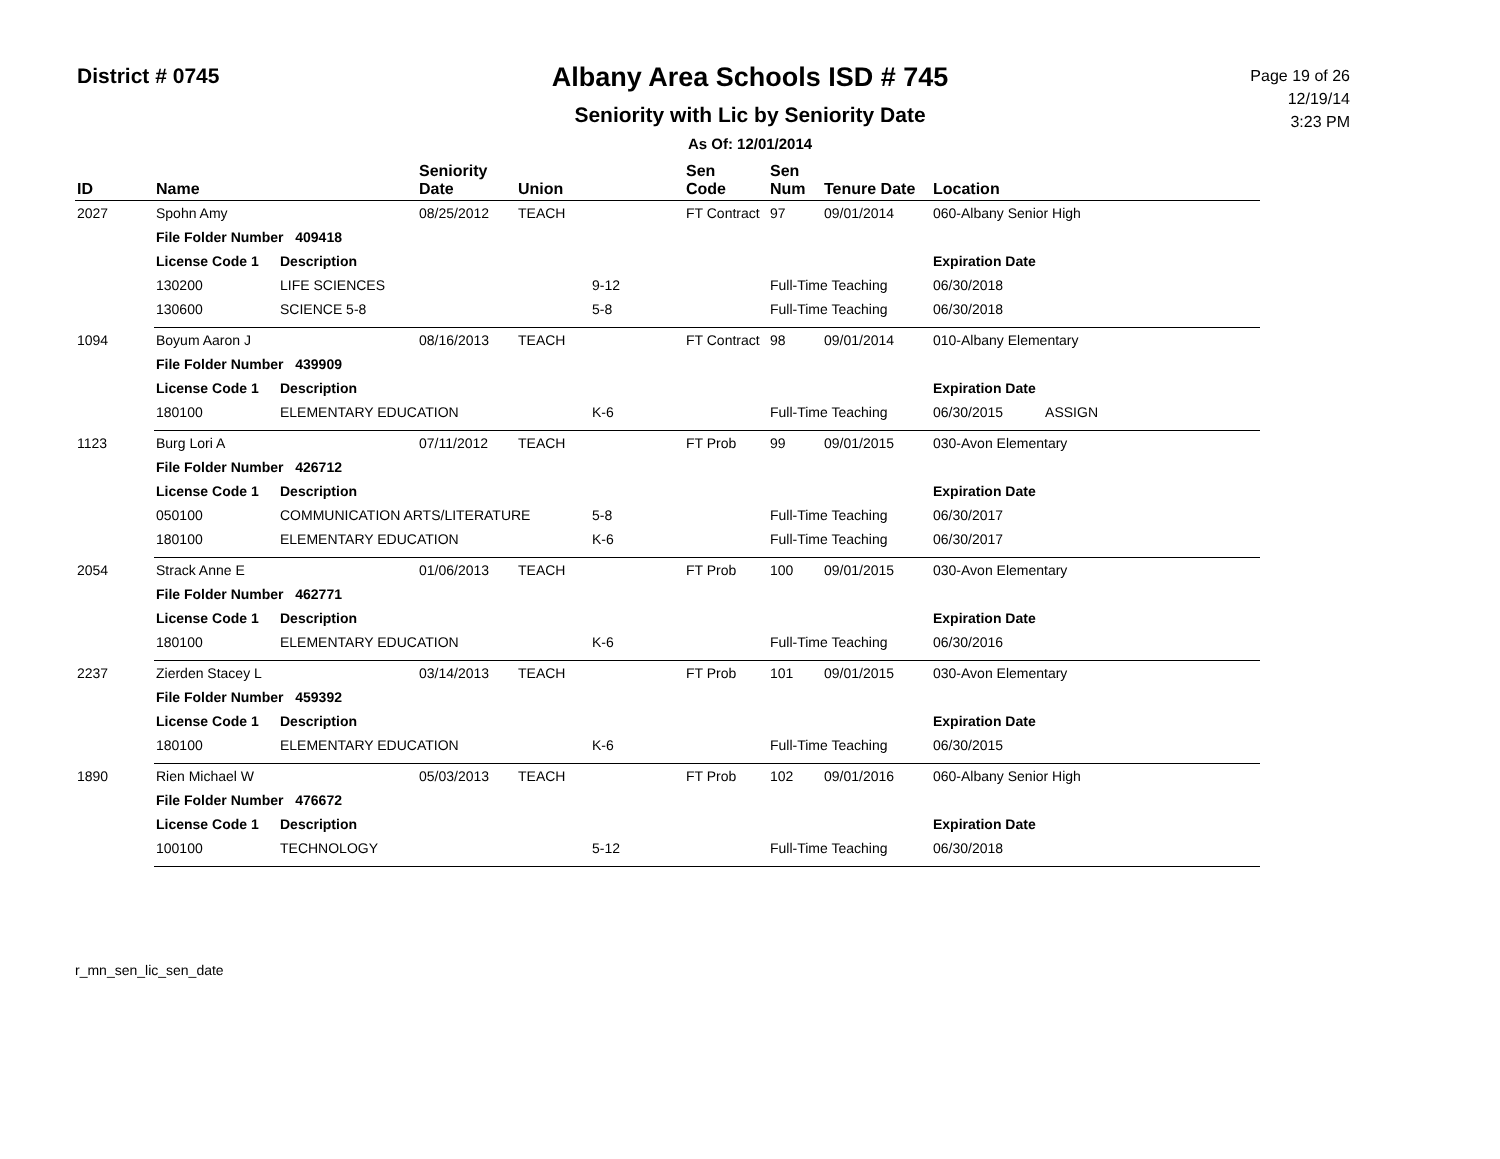District # 0745
Albany Area Schools ISD # 745
Seniority with Lic by Seniority Date
As Of: 12/01/2014
Page 19 of 26
12/19/14
3:23 PM
| ID | Name | | Seniority Date | Union | | Sen Code | Sen Num | Tenure Date | Location |
| --- | --- | --- | --- | --- | --- | --- | --- | --- | --- |
| 2027 | Spohn Amy | | 08/25/2012 | TEACH | | FT Contract | 97 | 09/01/2014 | 060-Albany Senior High |
| | File Folder Number 409418 | | | | | | | | |
| | License Code 1 | Description | | | | | | | Expiration Date |
| | 130200 | LIFE SCIENCES | | | 9-12 | | Full-Time Teaching | | 06/30/2018 |
| | 130600 | SCIENCE 5-8 | | | 5-8 | | Full-Time Teaching | | 06/30/2018 |
| 1094 | Boyum Aaron J | | 08/16/2013 | TEACH | | FT Contract | 98 | 09/01/2014 | 010-Albany Elementary |
| | File Folder Number 439909 | | | | | | | | |
| | License Code 1 | Description | | | | | | | Expiration Date |
| | 180100 | ELEMENTARY EDUCATION | | | K-6 | | Full-Time Teaching | | 06/30/2015 ASSIGN |
| 1123 | Burg Lori A | | 07/11/2012 | TEACH | | FT Prob | 99 | 09/01/2015 | 030-Avon Elementary |
| | File Folder Number 426712 | | | | | | | | |
| | License Code 1 | Description | | | | | | | Expiration Date |
| | 050100 | COMMUNICATION ARTS/LITERATURE | | | 5-8 | | Full-Time Teaching | | 06/30/2017 |
| | 180100 | ELEMENTARY EDUCATION | | | K-6 | | Full-Time Teaching | | 06/30/2017 |
| 2054 | Strack Anne E | | 01/06/2013 | TEACH | | FT Prob | 100 | 09/01/2015 | 030-Avon Elementary |
| | File Folder Number 462771 | | | | | | | | |
| | License Code 1 | Description | | | | | | | Expiration Date |
| | 180100 | ELEMENTARY EDUCATION | | | K-6 | | Full-Time Teaching | | 06/30/2016 |
| 2237 | Zierden Stacey L | | 03/14/2013 | TEACH | | FT Prob | 101 | 09/01/2015 | 030-Avon Elementary |
| | File Folder Number 459392 | | | | | | | | |
| | License Code 1 | Description | | | | | | | Expiration Date |
| | 180100 | ELEMENTARY EDUCATION | | | K-6 | | Full-Time Teaching | | 06/30/2015 |
| 1890 | Rien Michael W | | 05/03/2013 | TEACH | | FT Prob | 102 | 09/01/2016 | 060-Albany Senior High |
| | File Folder Number 476672 | | | | | | | | |
| | License Code 1 | Description | | | | | | | Expiration Date |
| | 100100 | TECHNOLOGY | | | 5-12 | | Full-Time Teaching | | 06/30/2018 |
r_mn_sen_lic_sen_date